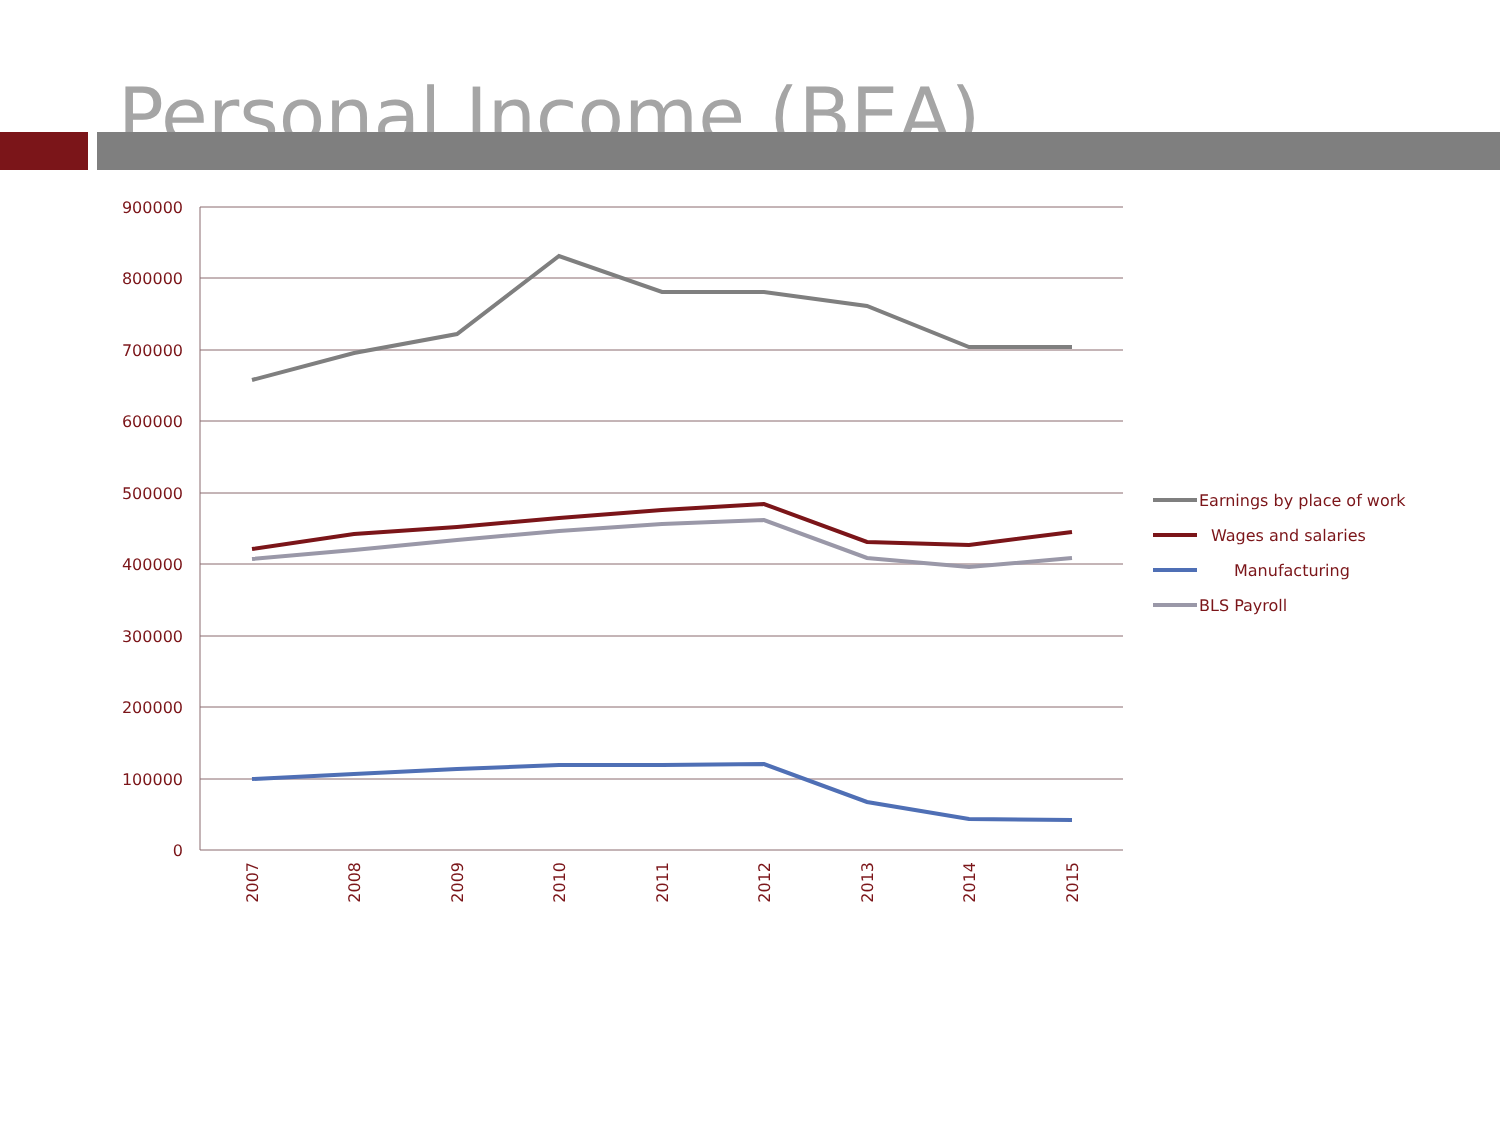Personal Income (BEA)
900000
800000
700000
600000
500000
400000
300000
200000
100000
0
2007
2008
2009
2010
2011
2012
2013
2014
2015
Earnings by place of work
Wages and salaries
Manufacturing
BLS Payroll